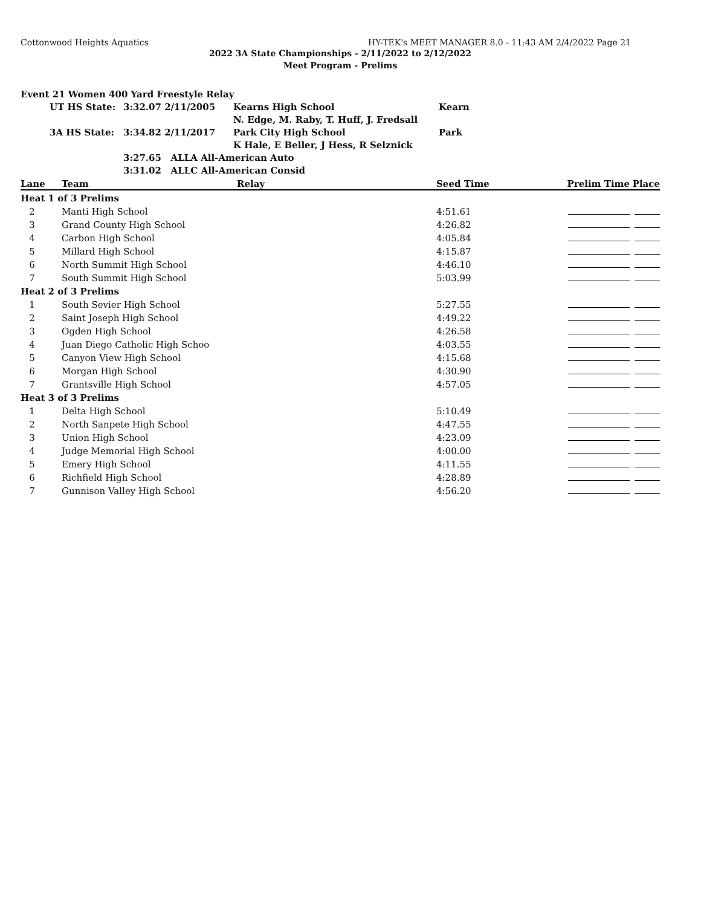Cottonwood Heights Aquatics HY-TEK's MEET MANAGER 8.0 - 11:43 AM 2/4/2022 Page 21
2022 3A State Championships - 2/11/2022 to 2/12/2022
Meet Program - Prelims
| Event 21 Women 400 Yard Freestyle Relay | | | | |
| | UT HS State: | 3:32.07 2/11/2005 | Kearns High School | Kearn |
| | | | N. Edge, M. Raby, T. Huff, J. Fredsall | |
| | 3A HS State: | 3:34.82 2/11/2017 | Park City High School | Park |
| | | | K Hale, E Beller, J Hess, R Selznick | |
| | | 3:27.65 ALLA All-American Auto | | |
| | | 3:31.02 ALLC All-American Consid | | |
| Lane | Team | Relay | Seed Time | Prelim Time | Place |
| --- | --- | --- | --- | --- | --- |
| Heat 1 of 3 Prelims | | | | | |
| 2 | Manti High School | | 4:51.61 | | |
| 3 | Grand County High School | | 4:26.82 | | |
| 4 | Carbon High School | | 4:05.84 | | |
| 5 | Millard High School | | 4:15.87 | | |
| 6 | North Summit High School | | 4:46.10 | | |
| 7 | South Summit High School | | 5:03.99 | | |
| Heat 2 of 3 Prelims | | | | | |
| 1 | South Sevier High School | | 5:27.55 | | |
| 2 | Saint Joseph High School | | 4:49.22 | | |
| 3 | Ogden High School | | 4:26.58 | | |
| 4 | Juan Diego Catholic High Schoo | | 4:03.55 | | |
| 5 | Canyon View High School | | 4:15.68 | | |
| 6 | Morgan High School | | 4:30.90 | | |
| 7 | Grantsville High School | | 4:57.05 | | |
| Heat 3 of 3 Prelims | | | | | |
| 1 | Delta High School | | 5:10.49 | | |
| 2 | North Sanpete High School | | 4:47.55 | | |
| 3 | Union High School | | 4:23.09 | | |
| 4 | Judge Memorial High School | | 4:00.00 | | |
| 5 | Emery High School | | 4:11.55 | | |
| 6 | Richfield High School | | 4:28.89 | | |
| 7 | Gunnison Valley High School | | 4:56.20 | | |